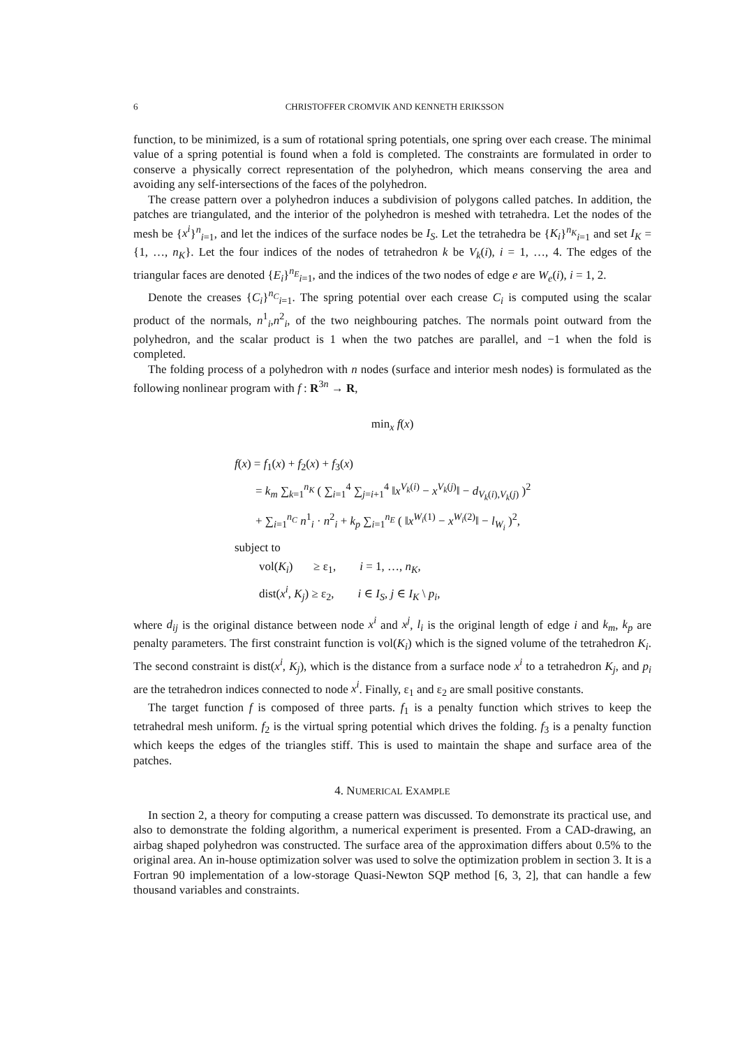6 CHRISTOFFER CROMVIK AND KENNETH ERIKSSON
function, to be minimized, is a sum of rotational spring potentials, one spring over each crease. The minimal value of a spring potential is found when a fold is completed. The constraints are formulated in order to conserve a physically correct representation of the polyhedron, which means conserving the area and avoiding any self-intersections of the faces of the polyhedron.
The crease pattern over a polyhedron induces a subdivision of polygons called patches. In addition, the patches are triangulated, and the interior of the polyhedron is meshed with tetrahedra. Let the nodes of the mesh be {x<sup>i</sup>}<sup>n</sup><sub>i=1</sub>, and let the indices of the surface nodes be I<sub>S</sub>. Let the tetrahedra be {K<sub>i</sub>}<sup>n<sub>K</sub></sup><sub>i=1</sub> and set I<sub>K</sub> = {1, …, n<sub>K</sub>}. Let the four indices of the nodes of tetrahedron k be V<sub>k</sub>(i), i = 1, …, 4. The edges of the triangular faces are denoted {E<sub>i</sub>}<sup>n<sub>E</sub></sup><sub>i=1</sub>, and the indices of the two nodes of edge e are W<sub>e</sub>(i), i = 1, 2.
Denote the creases {C<sub>i</sub>}<sup>n<sub>C</sub></sup><sub>i=1</sub>. The spring potential over each crease C<sub>i</sub> is computed using the scalar product of the normals, n<sup>1</sup><sub>i</sub>,n<sup>2</sup><sub>i</sub>, of the two neighbouring patches. The normals point outward from the polyhedron, and the scalar product is 1 when the two patches are parallel, and −1 when the fold is completed.
The folding process of a polyhedron with n nodes (surface and interior mesh nodes) is formulated as the following nonlinear program with f : R<sup>3n</sup> → R,
min<sub>x</sub> f(x)
f(x) = f<sub>1</sub>(x) + f<sub>2</sub>(x) + f<sub>3</sub>(x)
= k<sub>m</sub> ∑<sub>k=1</sub><sup>n<sub>K</sub></sup> ( ∑<sub>i=1</sub><sup>4</sup> ∑<sub>j=i+1</sub><sup>4</sup> ‖x<sup>V<sub>k</sub>(i)</sup> − x<sup>V<sub>k</sub>(j)</sup>‖ − d<sub>V<sub>k</sub>(i),V<sub>k</sub>(j)</sub> )<sup>2</sup>
+ ∑<sub>i=1</sub><sup>n<sub>C</sub></sup> n<sup>1</sup><sub>i</sub> · n<sup>2</sup><sub>i</sub> + k<sub>p</sub> ∑<sub>i=1</sub><sup>n<sub>E</sub></sup> ( ‖x<sup>W<sub>i</sub>(1)</sup> − x<sup>W<sub>i</sub>(2)</sup>‖ − l<sub>W<sub>i</sub></sub> )<sup>2</sup>,
subject to
vol(K<sub>i</sub>) ≥ ε<sub>1</sub>, i = 1, …, n<sub>K</sub>,
dist(x<sup>i</sup>, K<sub>j</sub>) ≥ ε<sub>2</sub>, i ∈ I<sub>S</sub>, j ∈ I<sub>K</sub> \ p<sub>i</sub>,
where d<sub>ij</sub> is the original distance between node x<sup>i</sup> and x<sup>j</sup>, l<sub>i</sub> is the original length of edge i and k<sub>m</sub>, k<sub>p</sub> are penalty parameters. The first constraint function is vol(K<sub>i</sub>) which is the signed volume of the tetrahedron K<sub>i</sub>. The second constraint is dist(x<sup>i</sup>, K<sub>j</sub>), which is the distance from a surface node x<sup>i</sup> to a tetrahedron K<sub>j</sub>, and p<sub>i</sub> are the tetrahedron indices connected to node x<sup>i</sup>. Finally, ε<sub>1</sub> and ε<sub>2</sub> are small positive constants.
The target function f is composed of three parts. f<sub>1</sub> is a penalty function which strives to keep the tetrahedral mesh uniform. f<sub>2</sub> is the virtual spring potential which drives the folding. f<sub>3</sub> is a penalty function which keeps the edges of the triangles stiff. This is used to maintain the shape and surface area of the patches.
4. NUMERICAL EXAMPLE
In section 2, a theory for computing a crease pattern was discussed. To demonstrate its practical use, and also to demonstrate the folding algorithm, a numerical experiment is presented. From a CAD-drawing, an airbag shaped polyhedron was constructed. The surface area of the approximation differs about 0.5% to the original area. An in-house optimization solver was used to solve the optimization problem in section 3. It is a Fortran 90 implementation of a low-storage Quasi-Newton SQP method [6, 3, 2], that can handle a few thousand variables and constraints.